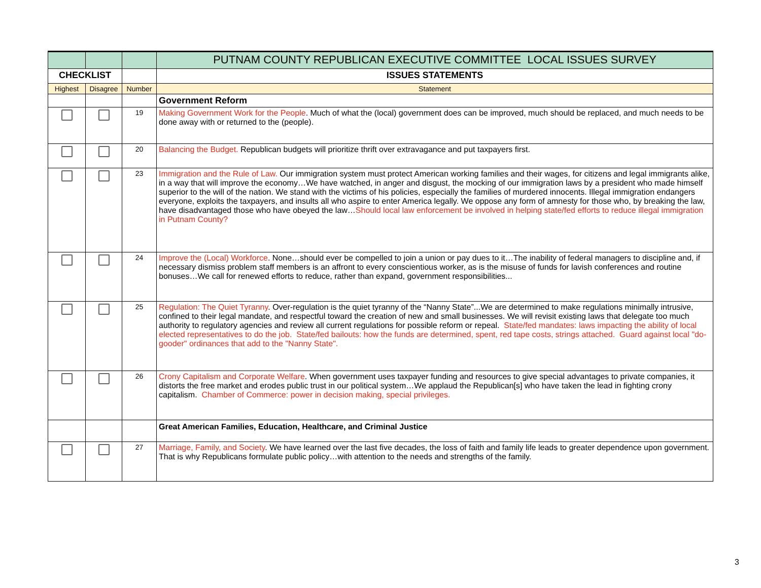| | | | PUTNAM COUNTY REPUBLICAN EXECUTIVE COMMITTEE LOCAL ISSUES SURVEY |
| CHECKLIST | | | ISSUES STATEMENTS |
| Highest | Disagree | Number | Statement |
| | | | Government Reform |
| | | 19 | Making Government Work for the People . Much of what the (local) government does can be improved, much should be replaced, and much needs to be done away with or returned to the (people). |
| | | 20 | Balancing the Budget. Republican budgets will prioritize thrift over extravagance and put taxpayers first. |
| | | 23 | Immigration and the Rule of Law. Our immigration system must protect American working families and their wages, for citizens and legal immigrants alike, in a way that will improve the economy…We have watched, in anger and disgust, the mocking of our immigration laws by a president who made himself superior to the will of the nation. We stand with the victims of his policies, especially the families of murdered innocents. Illegal immigration endangers everyone, exploits the taxpayers, and insults all who aspire to enter America legally. We oppose any form of amnesty for those who, by breaking the law, have disadvantaged those who have obeyed the law… Should local law enforcement be involved in helping state/fed efforts to reduce illegal immigration in Putnam County? |
| | | 24 | Improve the (Local) Workforce . None…should ever be compelled to join a union or pay dues to it…The inability of federal managers to discipline and, if necessary dismiss problem staff members is an affront to every conscientious worker, as is the misuse of funds for lavish conferences and routine bonuses…We call for renewed efforts to reduce, rather than expand, government responsibilities... |
| | | 25 | Regulation: The Quiet Tyranny . Over-regulation is the quiet tyranny of the “Nanny State”...We are determined to make regulations minimally intrusive, confined to their legal mandate, and respectful toward the creation of new and small businesses. We will revisit existing laws that delegate too much authority to regulatory agencies and review all current regulations for possible reform or repeal. State/fed mandates: laws impacting the ability of local elected representatives to do the job. State/fed bailouts: how the funds are determined, spent, red tape costs, strings attached. Guard against local "do-gooder" ordinances that add to the "Nanny State". |
| | | 26 | Crony Capitalism and Corporate Welfare . When government uses taxpayer funding and resources to give special advantages to private companies, it distorts the free market and erodes public trust in our political system…We applaud the Republican[s] who have taken the lead in fighting crony capitalism. Chamber of Commerce: power in decision making, special privileges. |
| | | | Great American Families, Education, Healthcare, and Criminal Justice |
| | | 27 | Marriage, Family, and Society . We have learned over the last five decades, the loss of faith and family life leads to greater dependence upon government. That is why Republicans formulate public policy…with attention to the needs and strengths of the family. |
3